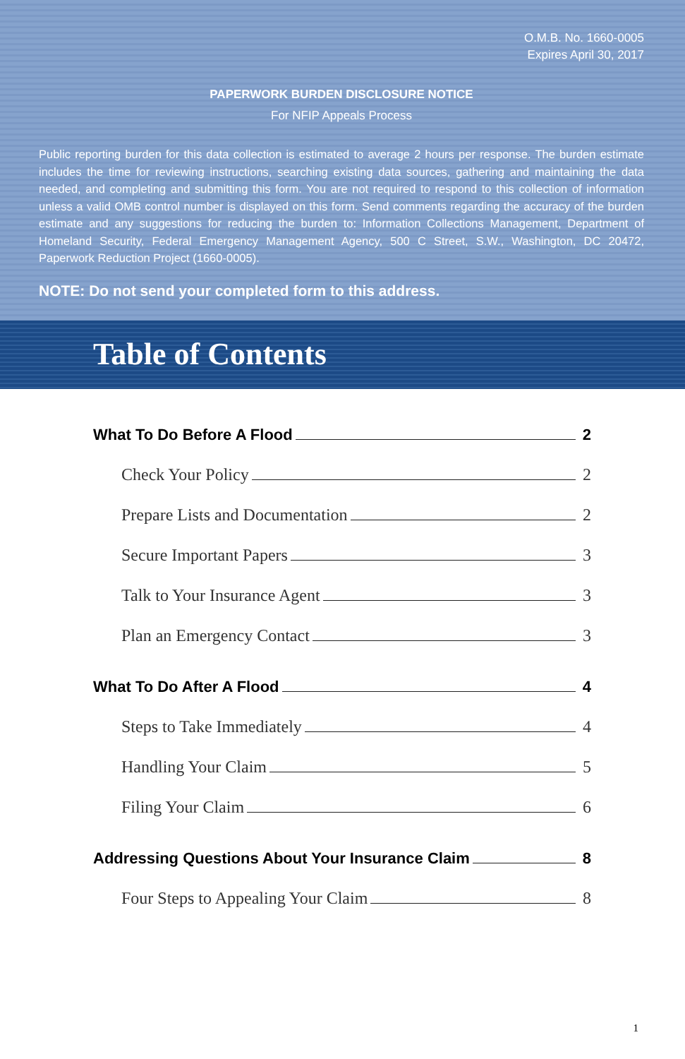O.M.B. No. 1660-0005
Expires April 30, 2017
PAPERWORK BURDEN DISCLOSURE NOTICE
For NFIP Appeals Process
Public reporting burden for this data collection is estimated to average 2 hours per response. The burden estimate includes the time for reviewing instructions, searching existing data sources, gathering and maintaining the data needed, and completing and submitting this form. You are not required to respond to this collection of information unless a valid OMB control number is displayed on this form. Send comments regarding the accuracy of the burden estimate and any suggestions for reducing the burden to: Information Collections Management, Department of Homeland Security, Federal Emergency Management Agency, 500 C Street, S.W., Washington, DC 20472, Paperwork Reduction Project (1660-0005).
NOTE: Do not send your completed form to this address.
Table of Contents
What To Do Before A Flood 2
Check Your Policy 2
Prepare Lists and Documentation 2
Secure Important Papers 3
Talk to Your Insurance Agent 3
Plan an Emergency Contact 3
What To Do After A Flood 4
Steps to Take Immediately 4
Handling Your Claim 5
Filing Your Claim 6
Addressing Questions About Your Insurance Claim 8
Four Steps to Appealing Your Claim 8
1